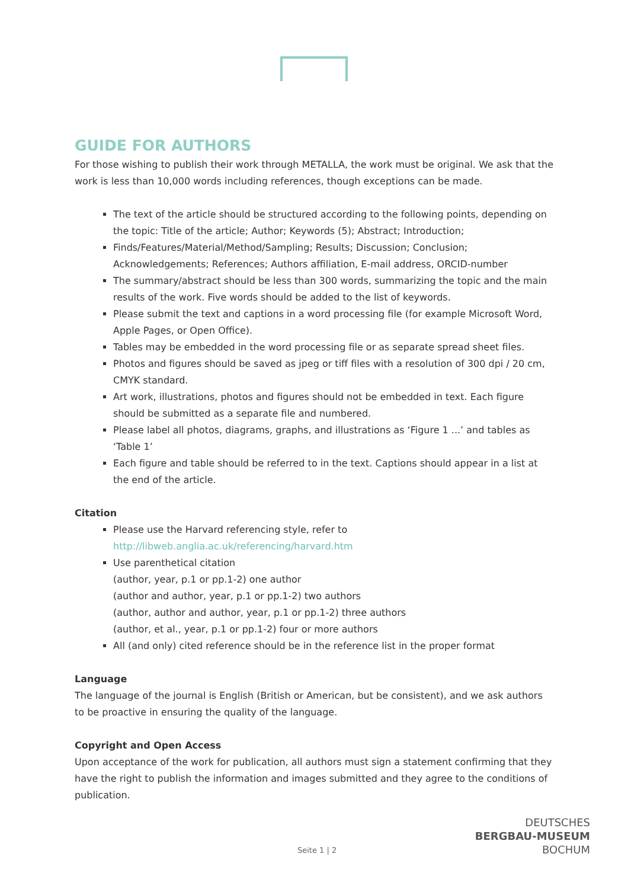GUIDE FOR AUTHORS
For those wishing to publish their work through METALLA, the work must be original. We ask that the work is less than 10,000 words including references, though exceptions can be made.
The text of the article should be structured according to the following points, depending on the topic: Title of the article; Author; Keywords (5); Abstract; Introduction;
Finds/Features/Material/Method/Sampling; Results; Discussion; Conclusion; Acknowledgements; References; Authors affiliation, E-mail address, ORCID-number
The summary/abstract should be less than 300 words, summarizing the topic and the main results of the work. Five words should be added to the list of keywords.
Please submit the text and captions in a word processing file (for example Microsoft Word, Apple Pages, or Open Office).
Tables may be embedded in the word processing file or as separate spread sheet files.
Photos and figures should be saved as jpeg or tiff files with a resolution of 300 dpi / 20 cm, CMYK standard.
Art work, illustrations, photos and figures should not be embedded in text. Each figure should be submitted as a separate file and numbered.
Please label all photos, diagrams, graphs, and illustrations as ‘Figure 1 ...’ and tables as ‘Table 1’
Each figure and table should be referred to in the text. Captions should appear in a list at the end of the article.
Citation
Please use the Harvard referencing style, refer to
http://libweb.anglia.ac.uk/referencing/harvard.htm
Use parenthetical citation
(author, year, p.1 or pp.1-2) one author
(author and author, year, p.1 or pp.1-2) two authors
(author, author and author, year, p.1 or pp.1-2) three authors
(author, et al., year, p.1 or pp.1-2) four or more authors
All (and only) cited reference should be in the reference list in the proper format
Language
The language of the journal is English (British or American, but be consistent), and we ask authors to be proactive in ensuring the quality of the language.
Copyright and Open Access
Upon acceptance of the work for publication, all authors must sign a statement confirming that they have the right to publish the information and images submitted and they agree to the conditions of publication.
Seite 1 | 2
DEUTSCHES
BERGBAU-MUSEUM
BOCHUM